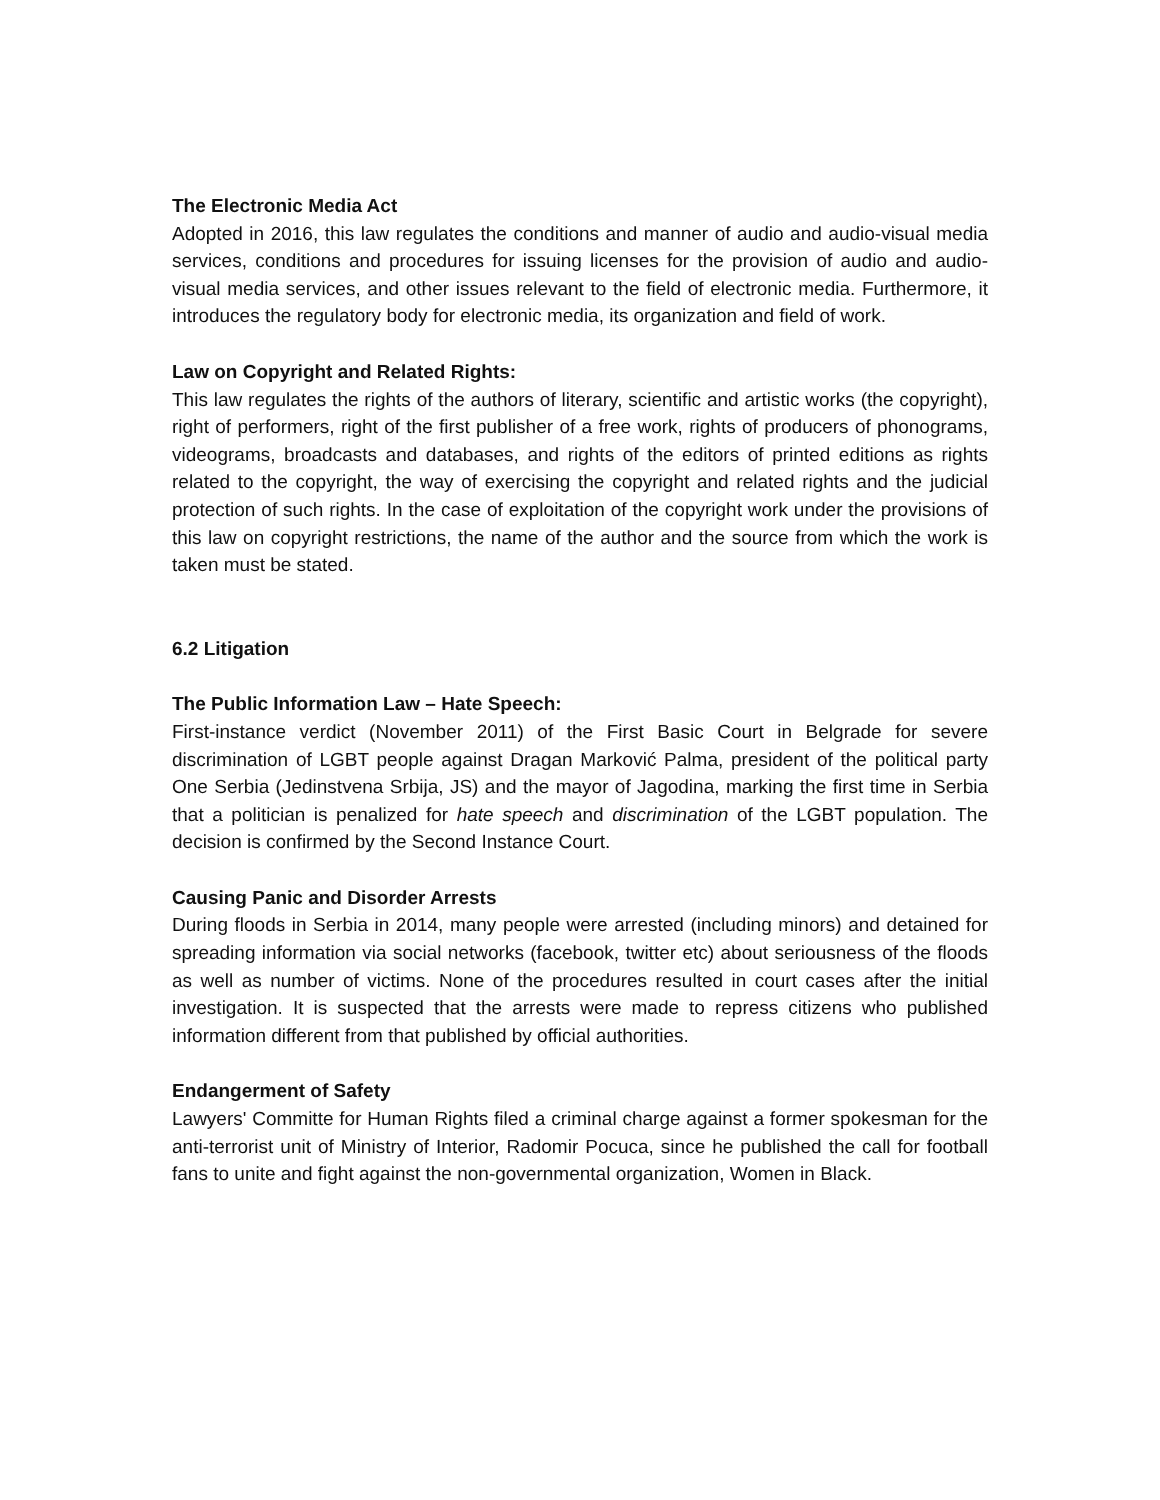The Electronic Media Act
Adopted in 2016, this law regulates the conditions and manner of audio and audio-visual media services, conditions and procedures for issuing licenses for the provision of audio and audio-visual media services, and other issues relevant to the field of electronic media. Furthermore, it introduces the regulatory body for electronic media, its organization and field of work.
Law on Copyright and Related Rights:
This law regulates the rights of the authors of literary, scientific and artistic works (the copyright), right of performers, right of the first publisher of a free work, rights of producers of phonograms, videograms, broadcasts and databases, and rights of the editors of printed editions as rights related to the copyright, the way of exercising the copyright and related rights and the judicial protection of such rights. In the case of exploitation of the copyright work under the provisions of this law on copyright restrictions, the name of the author and the source from which the work is taken must be stated.
6.2 Litigation
The Public Information Law – Hate Speech:
First-instance verdict (November 2011) of the First Basic Court in Belgrade for severe discrimination of LGBT people against Dragan Marković Palma, president of the political party One Serbia (Jedinstvena Srbija, JS) and the mayor of Jagodina, marking the first time in Serbia that a politician is penalized for hate speech and discrimination of the LGBT population. The decision is confirmed by the Second Instance Court.
Causing Panic and Disorder Arrests
During floods in Serbia in 2014, many people were arrested (including minors) and detained for spreading information via social networks (facebook, twitter etc) about seriousness of the floods as well as number of victims. None of the procedures resulted in court cases after the initial investigation. It is suspected that the arrests were made to repress citizens who published information different from that published by official authorities.
Endangerment of Safety
Lawyers' Committe for Human Rights filed a criminal charge against a former spokesman for the anti-terrorist unit of Ministry of Interior, Radomir Pocuca, since he published the call for football fans to unite and fight against the non-governmental organization, Women in Black.